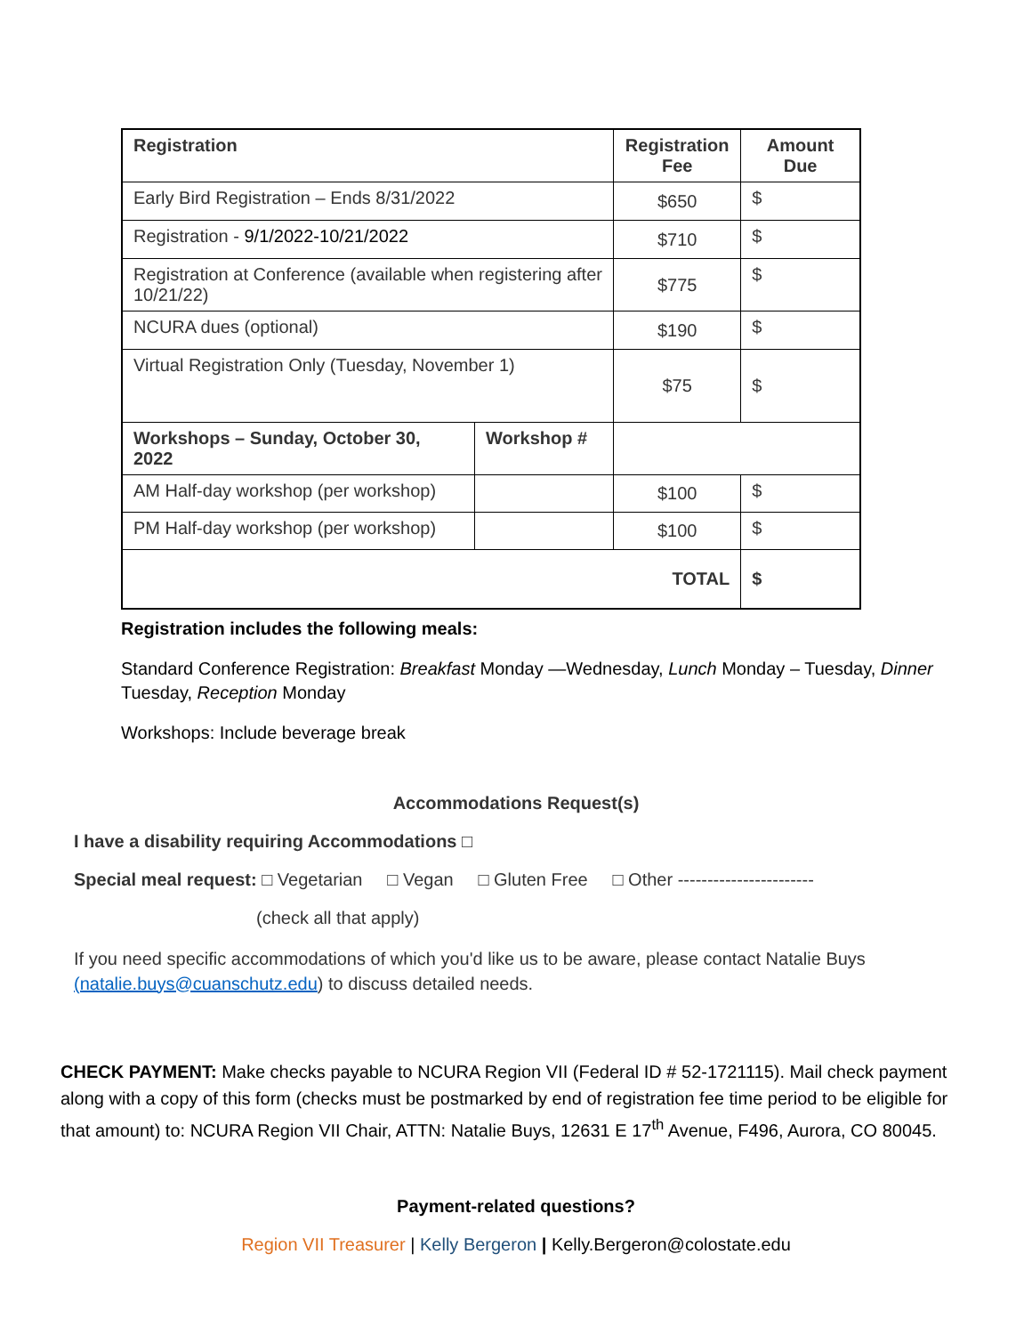| Registration | | Registration Fee | Amount Due |
| --- | --- | --- | --- |
| Early Bird Registration – Ends 8/31/2022 | | $650 | $ |
| Registration - 9/1/2022-10/21/2022 | | $710 | $ |
| Registration at Conference (available when registering after 10/21/22) | | $775 | $ |
| NCURA dues (optional) | | $190 | $ |
| Virtual Registration Only (Tuesday, November 1) | | $75 | $ |
| Workshops – Sunday, October 30, 2022 | Workshop # | | |
| AM Half-day workshop (per workshop) | | $100 | $ |
| PM Half-day workshop (per workshop) | | $100 | $ |
| TOTAL | | | $ |
Registration includes the following meals:
Standard Conference Registration: Breakfast Monday —Wednesday, Lunch Monday – Tuesday, Dinner Tuesday, Reception Monday
Workshops: Include beverage break
Accommodations Request(s)
I have a disability requiring Accommodations □
Special meal request: □ Vegetarian □ Vegan □ Gluten Free □ Other -----------------------
(check all that apply)
If you need specific accommodations of which you'd like us to be aware, please contact Natalie Buys
(natalie.buys@cuanschutz.edu) to discuss detailed needs.
CHECK PAYMENT: Make checks payable to NCURA Region VII (Federal ID # 52-1721115). Mail check payment along with a copy of this form (checks must be postmarked by end of registration fee time period to be eligible for that amount) to: NCURA Region VII Chair, ATTN: Natalie Buys, 12631 E 17<sup>th</sup> Avenue, F496, Aurora, CO 80045.
Payment-related questions?
Region VII Treasurer | Kelly Bergeron | Kelly.Bergeron@colostate.edu